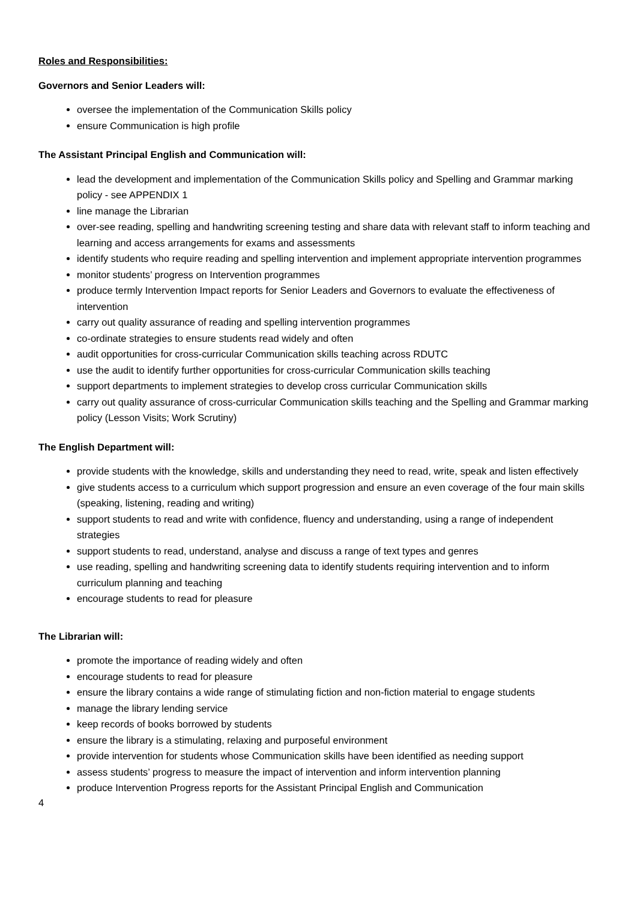Roles and Responsibilities:
Governors and Senior Leaders will:
oversee the implementation of the Communication Skills policy
ensure Communication is high profile
The Assistant Principal English and Communication will:
lead the development and implementation of the Communication Skills policy and Spelling and Grammar marking policy - see APPENDIX 1
line manage the Librarian
over-see reading, spelling and handwriting screening testing and share data with relevant staff to inform teaching and learning and access arrangements for exams and assessments
identify students who require reading and spelling intervention and implement appropriate intervention programmes
monitor students’ progress on Intervention programmes
produce termly Intervention Impact reports for Senior Leaders and Governors to evaluate the effectiveness of intervention
carry out quality assurance of reading and spelling intervention programmes
co-ordinate strategies to ensure students read widely and often
audit opportunities for cross-curricular Communication skills teaching across RDUTC
use the audit to identify further opportunities for cross-curricular Communication skills teaching
support departments to implement strategies to develop cross curricular Communication skills
carry out quality assurance of cross-curricular Communication skills teaching and the Spelling and Grammar marking policy (Lesson Visits; Work Scrutiny)
The English Department will:
provide students with the knowledge, skills and understanding they need to read, write, speak and listen effectively
give students access to a curriculum which support progression and ensure an even coverage of the four main skills (speaking, listening, reading and writing)
support students to read and write with confidence, fluency and understanding, using a range of independent strategies
support students to read, understand, analyse and discuss a range of text types and genres
use reading, spelling and handwriting screening data to identify students requiring intervention and to inform curriculum planning and teaching
encourage students to read for pleasure
The Librarian will:
promote the importance of reading widely and often
encourage students to read for pleasure
ensure the library contains a wide range of stimulating fiction and non-fiction material to engage students
manage the library lending service
keep records of books borrowed by students
ensure the library is a stimulating, relaxing and purposeful environment
provide intervention for students whose Communication skills have been identified as needing support
assess students’ progress to measure the impact of intervention and inform intervention planning
produce Intervention Progress reports for the Assistant Principal English and Communication
4